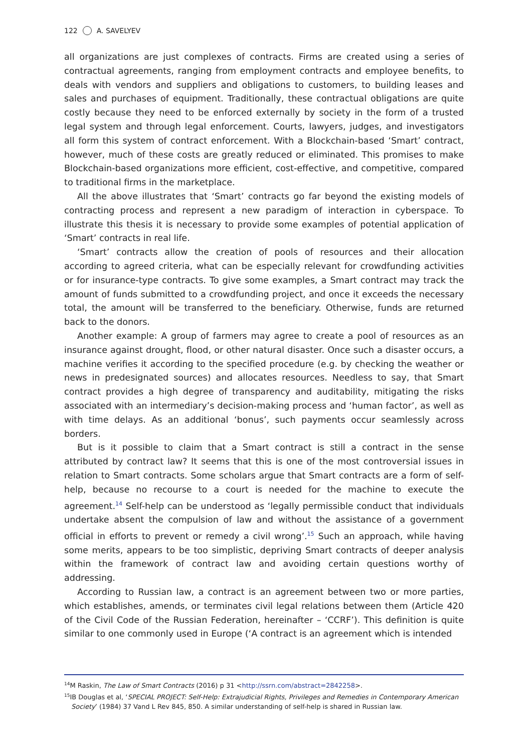122 A. SAVELYEV
all organizations are just complexes of contracts. Firms are created using a series of contractual agreements, ranging from employment contracts and employee benefits, to deals with vendors and suppliers and obligations to customers, to building leases and sales and purchases of equipment. Traditionally, these contractual obligations are quite costly because they need to be enforced externally by society in the form of a trusted legal system and through legal enforcement. Courts, lawyers, judges, and investigators all form this system of contract enforcement. With a Blockchain-based ‘Smart’ contract, however, much of these costs are greatly reduced or eliminated. This promises to make Blockchain-based organizations more efficient, cost-effective, and competitive, compared to traditional firms in the marketplace.
All the above illustrates that ‘Smart’ contracts go far beyond the existing models of contracting process and represent a new paradigm of interaction in cyberspace. To illustrate this thesis it is necessary to provide some examples of potential application of ‘Smart’ contracts in real life.
‘Smart’ contracts allow the creation of pools of resources and their allocation according to agreed criteria, what can be especially relevant for crowdfunding activities or for insurance-type contracts. To give some examples, a Smart contract may track the amount of funds submitted to a crowdfunding project, and once it exceeds the necessary total, the amount will be transferred to the beneficiary. Otherwise, funds are returned back to the donors.
Another example: A group of farmers may agree to create a pool of resources as an insurance against drought, flood, or other natural disaster. Once such a disaster occurs, a machine verifies it according to the specified procedure (e.g. by checking the weather or news in predesignated sources) and allocates resources. Needless to say, that Smart contract provides a high degree of transparency and auditability, mitigating the risks associated with an intermediary’s decision-making process and ‘human factor’, as well as with time delays. As an additional ‘bonus’, such payments occur seamlessly across borders.
But is it possible to claim that a Smart contract is still a contract in the sense attributed by contract law? It seems that this is one of the most controversial issues in relation to Smart contracts. Some scholars argue that Smart contracts are a form of self-help, because no recourse to a court is needed for the machine to execute the agreement.<sup>14</sup> Self-help can be understood as ‘legally permissible conduct that individuals undertake absent the compulsion of law and without the assistance of a government official in efforts to prevent or remedy a civil wrong’.<sup>15</sup> Such an approach, while having some merits, appears to be too simplistic, depriving Smart contracts of deeper analysis within the framework of contract law and avoiding certain questions worthy of addressing.
According to Russian law, a contract is an agreement between two or more parties, which establishes, amends, or terminates civil legal relations between them (Article 420 of the Civil Code of the Russian Federation, hereinafter – ‘CCRF’). This definition is quite similar to one commonly used in Europe (‘A contract is an agreement which is intended
<sup>14</sup> M Raskin, The Law of Smart Contracts (2016) p 31 <http://ssrn.com/abstract=2842258>.
<sup>15</sup> IB Douglas et al, ‘SPECIAL PROJECT: Self-Help: Extrajudicial Rights, Privileges and Remedies in Contemporary American Society’ (1984) 37 Vand L Rev 845, 850. A similar understanding of self-help is shared in Russian law.